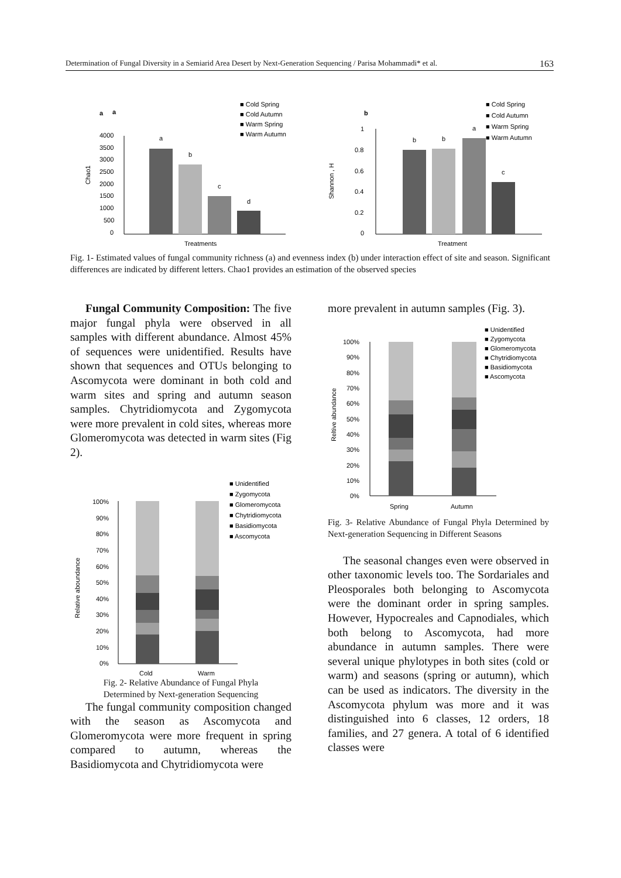Determination of Fungal Diversity in a Semiarid Area Desert by Next-Generation Sequencing / Parisa Mohammadi* et al. 163
a
a
■ Cold Spring
■ Cold Autumn
■ Warm Spring
■ Warm Autumn
4000
3500
3000
2500
2000
1500
1000
500
0
Chao1
a
b
c
d
Treatments
b
■ Cold Spring
■ Cold Autumn
■ Warm Spring
■ Warm Autumn
1
0.8
0.6
0.4
0.2
0
Shannon , H
b
b
a
c
Treatment
Fig. 1- Estimated values of fungal community richness (a) and evenness index (b) under interaction effect of site and season. Significant differences are indicated by different letters. Chao1 provides an estimation of the observed species
Fungal Community Composition: The five major fungal phyla were observed in all samples with different abundance. Almost 45% of sequences were unidentified. Results have shown that sequences and OTUs belonging to Ascomycota were dominant in both cold and warm sites and spring and autumn season samples. Chytridiomycota and Zygomycota were more prevalent in cold sites, whereas more Glomeromycota was detected in warm sites (Fig 2).
■ Unidentified
■ Zygomycota
■ Glomeromycota
■ Chytridiomycota
■ Basidiomycota
■ Ascomycota
100%
90%
80%
70%
60%
50%
40%
30%
20%
10%
0%
Relative aboundance
Cold
Warm
Fig. 2- Relative Abundance of Fungal Phyla
Determined by Next-generation Sequencing
The fungal community composition changed with the season as Ascomycota and Glomeromycota were more frequent in spring compared to autumn, whereas the Basidiomycota and Chytridiomycota were
more prevalent in autumn samples (Fig. 3).
■ Unidentified
■ Zygomycota
■ Glomeromycota
■ Chytridiomycota
■ Basidiomycota
■ Ascomycota
100%
90%
80%
70%
60%
50%
40%
30%
20%
10%
0%
Reltive abundance
Spring
Autumn
Fig. 3- Relative Abundance of Fungal Phyla Determined by Next-generation Sequencing in Different Seasons
The seasonal changes even were observed in other taxonomic levels too. The Sordariales and Pleosporales both belonging to Ascomycota were the dominant order in spring samples. However, Hypocreales and Capnodiales, which both belong to Ascomycota, had more abundance in autumn samples. There were several unique phylotypes in both sites (cold or warm) and seasons (spring or autumn), which can be used as indicators. The diversity in the Ascomycota phylum was more and it was distinguished into 6 classes, 12 orders, 18 families, and 27 genera. A total of 6 identified classes were